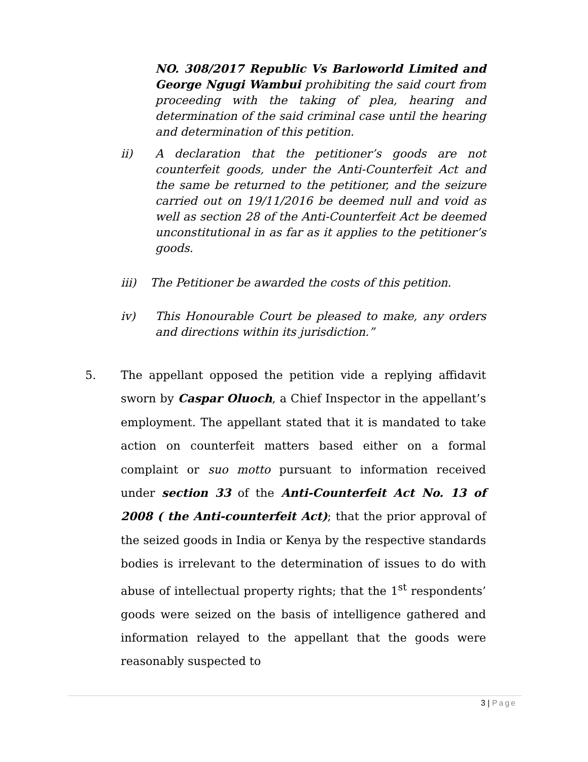NO. 308/2017 Republic Vs Barloworld Limited and George Ngugi Wambui prohibiting the said court from proceeding with the taking of plea, hearing and determination of the said criminal case until the hearing and determination of this petition.
ii) A declaration that the petitioner’s goods are not counterfeit goods, under the Anti-Counterfeit Act and the same be returned to the petitioner, and the seizure carried out on 19/11/2016 be deemed null and void as well as section 28 of the Anti-Counterfeit Act be deemed unconstitutional in as far as it applies to the petitioner’s goods.
iii) The Petitioner be awarded the costs of this petition.
iv) This Honourable Court be pleased to make, any orders and directions within its jurisdiction.”
5. The appellant opposed the petition vide a replying affidavit sworn by Caspar Oluoch, a Chief Inspector in the appellant’s employment. The appellant stated that it is mandated to take action on counterfeit matters based either on a formal complaint or suo motto pursuant to information received under section 33 of the Anti-Counterfeit Act No. 13 of 2008 ( the Anti-counterfeit Act); that the prior approval of the seized goods in India or Kenya by the respective standards bodies is irrelevant to the determination of issues to do with abuse of intellectual property rights; that the 1<sup>st</sup> respondents’ goods were seized on the basis of intelligence gathered and information relayed to the appellant that the goods were reasonably suspected to
3 | Page